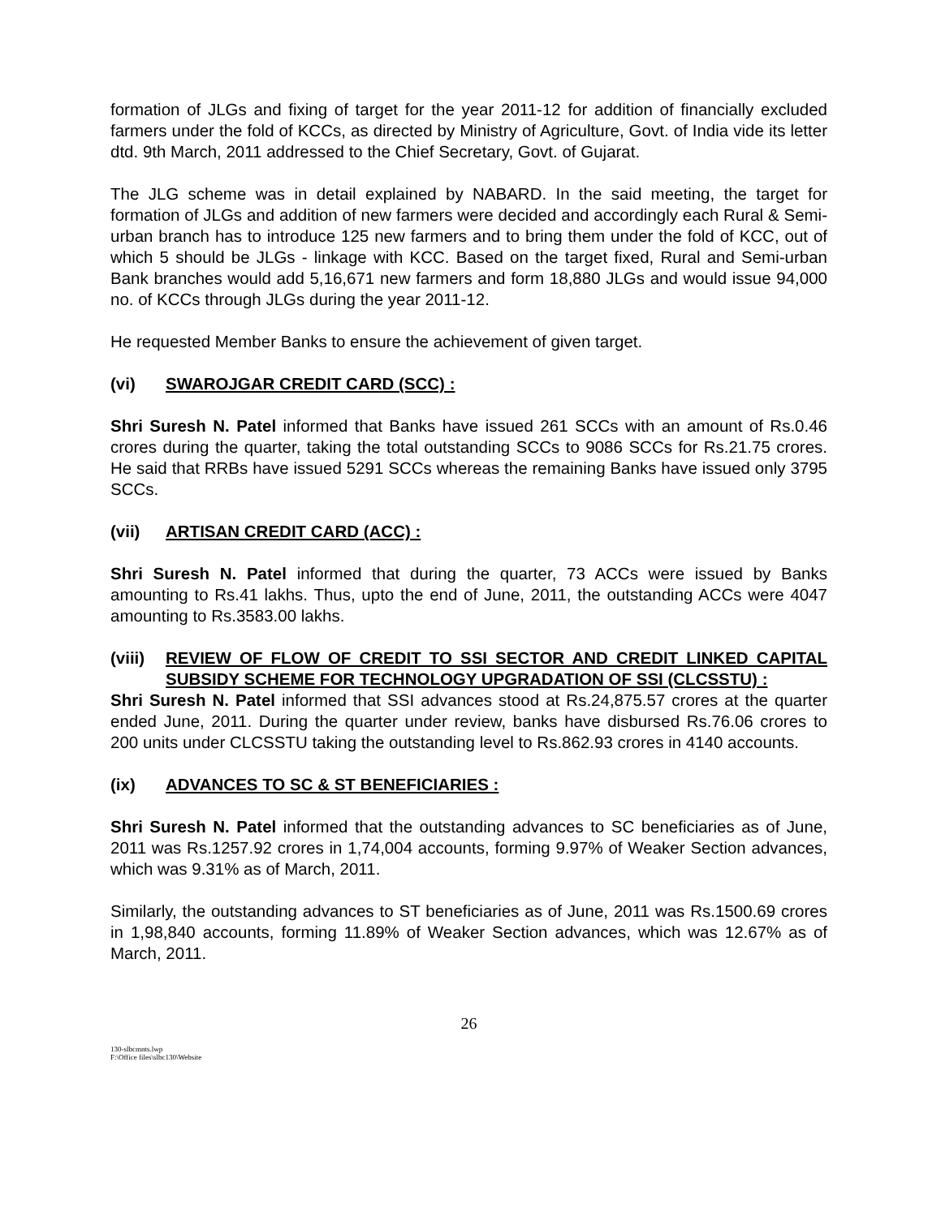formation of JLGs and fixing of target for the year 2011-12 for addition of financially excluded farmers under the fold of KCCs, as directed by Ministry of Agriculture, Govt. of India vide its letter dtd. 9th March, 2011 addressed to the Chief Secretary, Govt. of Gujarat.
The JLG scheme was in detail explained by NABARD. In the said meeting, the target for formation of JLGs and addition of new farmers were decided and accordingly each Rural & Semi-urban branch has to introduce 125 new farmers and to bring them under the fold of KCC, out of which 5 should be JLGs - linkage with KCC. Based on the target fixed, Rural and Semi-urban Bank branches would add 5,16,671 new farmers and form 18,880 JLGs and would issue 94,000 no. of KCCs through JLGs during the year 2011-12.
He requested Member Banks to ensure the achievement of given target.
(vi) SWAROJGAR CREDIT CARD (SCC) :
Shri Suresh N. Patel informed that Banks have issued 261 SCCs with an amount of Rs.0.46 crores during the quarter, taking the total outstanding SCCs to 9086 SCCs for Rs.21.75 crores. He said that RRBs have issued 5291 SCCs whereas the remaining Banks have issued only 3795 SCCs.
(vii) ARTISAN CREDIT CARD (ACC) :
Shri Suresh N. Patel informed that during the quarter, 73 ACCs were issued by Banks amounting to Rs.41 lakhs. Thus, upto the end of June, 2011, the outstanding ACCs were 4047 amounting to Rs.3583.00 lakhs.
(viii) REVIEW OF FLOW OF CREDIT TO SSI SECTOR AND CREDIT LINKED CAPITAL SUBSIDY SCHEME FOR TECHNOLOGY UPGRADATION OF SSI (CLCSSTU) :
Shri Suresh N. Patel informed that SSI advances stood at Rs.24,875.57 crores at the quarter ended June, 2011. During the quarter under review, banks have disbursed Rs.76.06 crores to 200 units under CLCSSTU taking the outstanding level to Rs.862.93 crores in 4140 accounts.
(ix) ADVANCES TO SC & ST BENEFICIARIES :
Shri Suresh N. Patel informed that the outstanding advances to SC beneficiaries as of June, 2011 was Rs.1257.92 crores in 1,74,004 accounts, forming 9.97% of Weaker Section advances, which was 9.31% as of March, 2011.
Similarly, the outstanding advances to ST beneficiaries as of June, 2011 was Rs.1500.69 crores in 1,98,840 accounts, forming 11.89% of Weaker Section advances, which was 12.67% as of March, 2011.
26
130-slbcmnts.lwp
F:\Office files\slbc130\Website